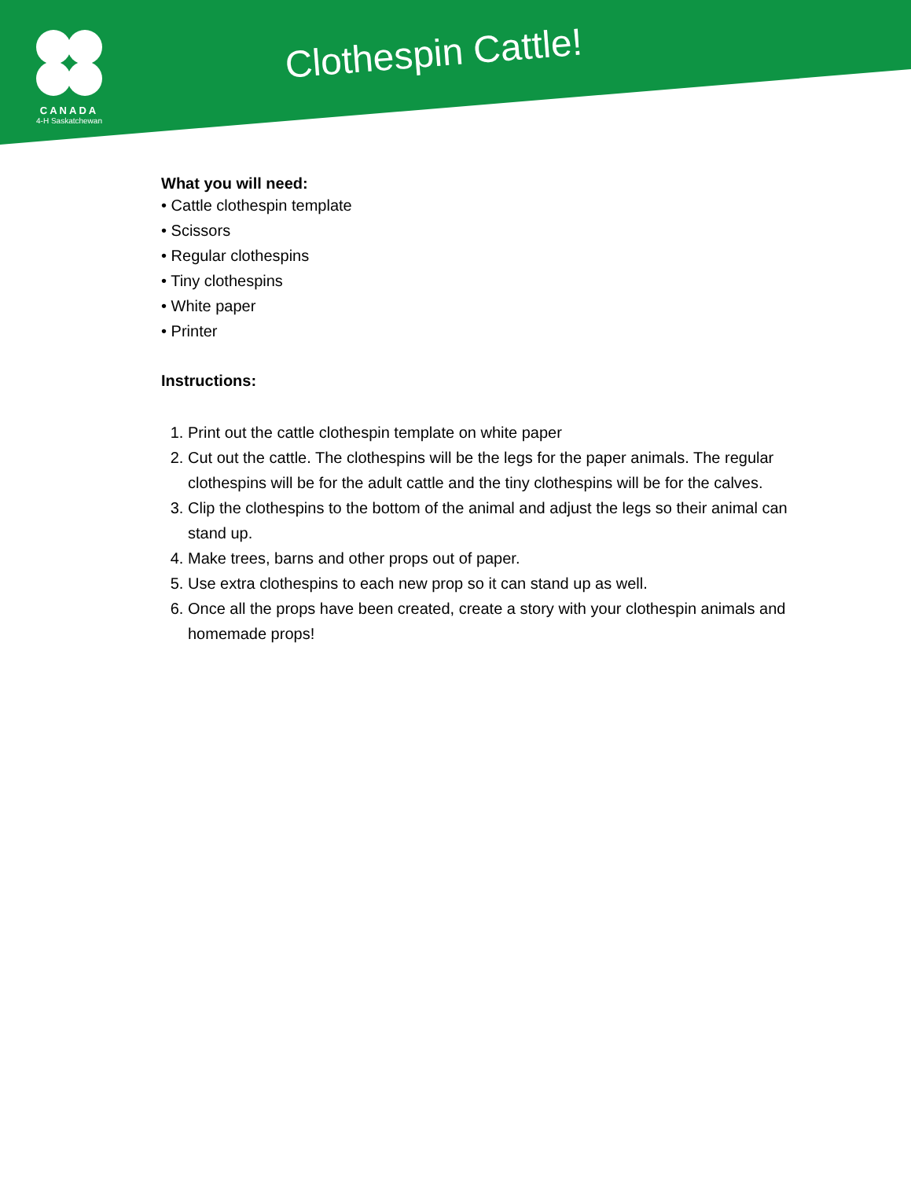CANADA
4-H Saskatchewan
Clothespin Cattle!
What you will need:
• Cattle clothespin template
• Scissors
• Regular clothespins
• Tiny clothespins
• White paper
• Printer
Instructions:
1. Print out the cattle clothespin template on white paper
2. Cut out the cattle. The clothespins will be the legs for the paper animals. The regular clothespins will be for the adult cattle and the tiny clothespins will be for the calves.
3. Clip the clothespins to the bottom of the animal and adjust the legs so their animal can stand up.
4. Make trees, barns and other props out of paper.
5. Use extra clothespins to each new prop so it can stand up as well.
6. Once all the props have been created, create a story with your clothespin animals and homemade props!